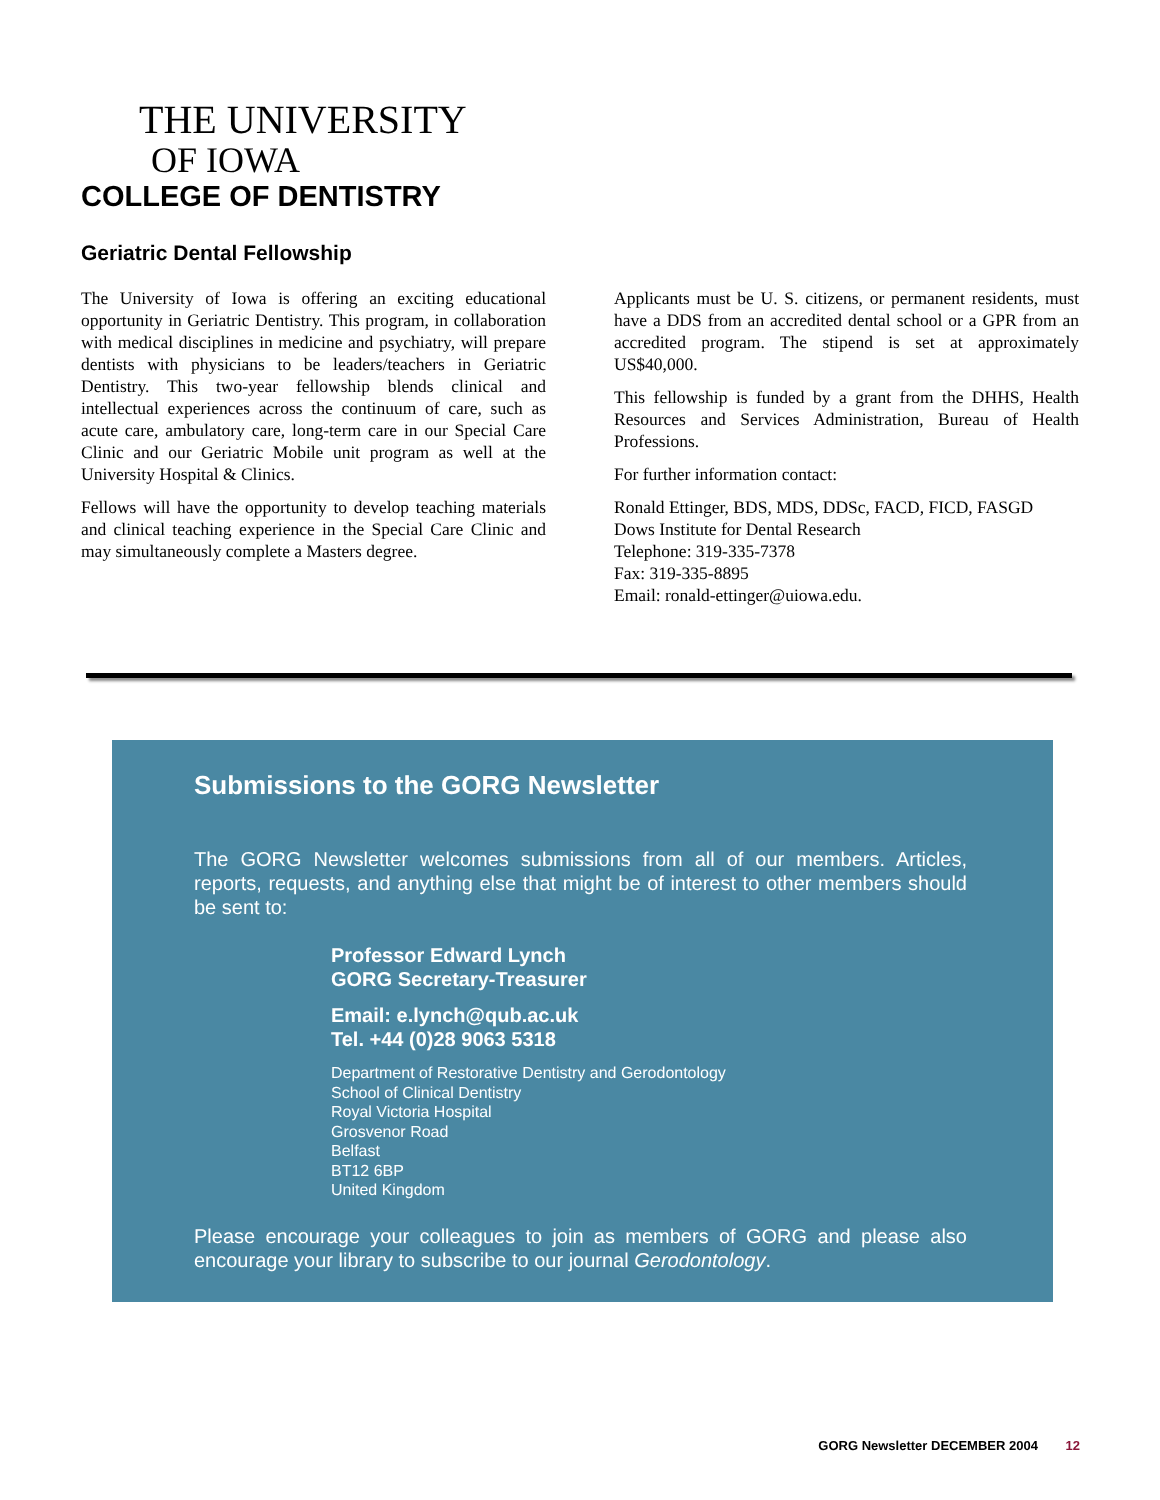THE UNIVERSITY
OF IOWA
COLLEGE OF DENTISTRY
Geriatric Dental Fellowship
The University of Iowa is offering an exciting educational opportunity in Geriatric Dentistry. This program, in collaboration with medical disciplines in medicine and psychiatry, will prepare dentists with physicians to be leaders/teachers in Geriatric Dentistry. This two-year fellowship blends clinical and intellectual experiences across the continuum of care, such as acute care, ambulatory care, long-term care in our Special Care Clinic and our Geriatric Mobile unit program as well at the University Hospital & Clinics.
Fellows will have the opportunity to develop teaching materials and clinical teaching experience in the Special Care Clinic and may simultaneously complete a Masters degree.
Applicants must be U. S. citizens, or permanent residents, must have a DDS from an accredited dental school or a GPR from an accredited program. The stipend is set at approximately US$40,000.
This fellowship is funded by a grant from the DHHS, Health Resources and Services Administration, Bureau of Health Professions.
For further information contact:
Ronald Ettinger, BDS, MDS, DDSc, FACD, FICD, FASGD
Dows Institute for Dental Research
Telephone: 319-335-7378
Fax: 319-335-8895
Email: ronald-ettinger@uiowa.edu.
Submissions to the GORG Newsletter
The GORG Newsletter welcomes submissions from all of our members. Articles, reports, requests, and anything else that might be of interest to other members should be sent to:
Professor Edward Lynch
GORG Secretary-Treasurer
Email: e.lynch@qub.ac.uk
Tel. +44 (0)28 9063 5318
Department of Restorative Dentistry and Gerodontology
School of Clinical Dentistry
Royal Victoria Hospital
Grosvenor Road
Belfast
BT12 6BP
United Kingdom
Please encourage your colleagues to join as members of GORG and please also encourage your library to subscribe to our journal Gerodontology.
GORG Newsletter DECEMBER 2004 12